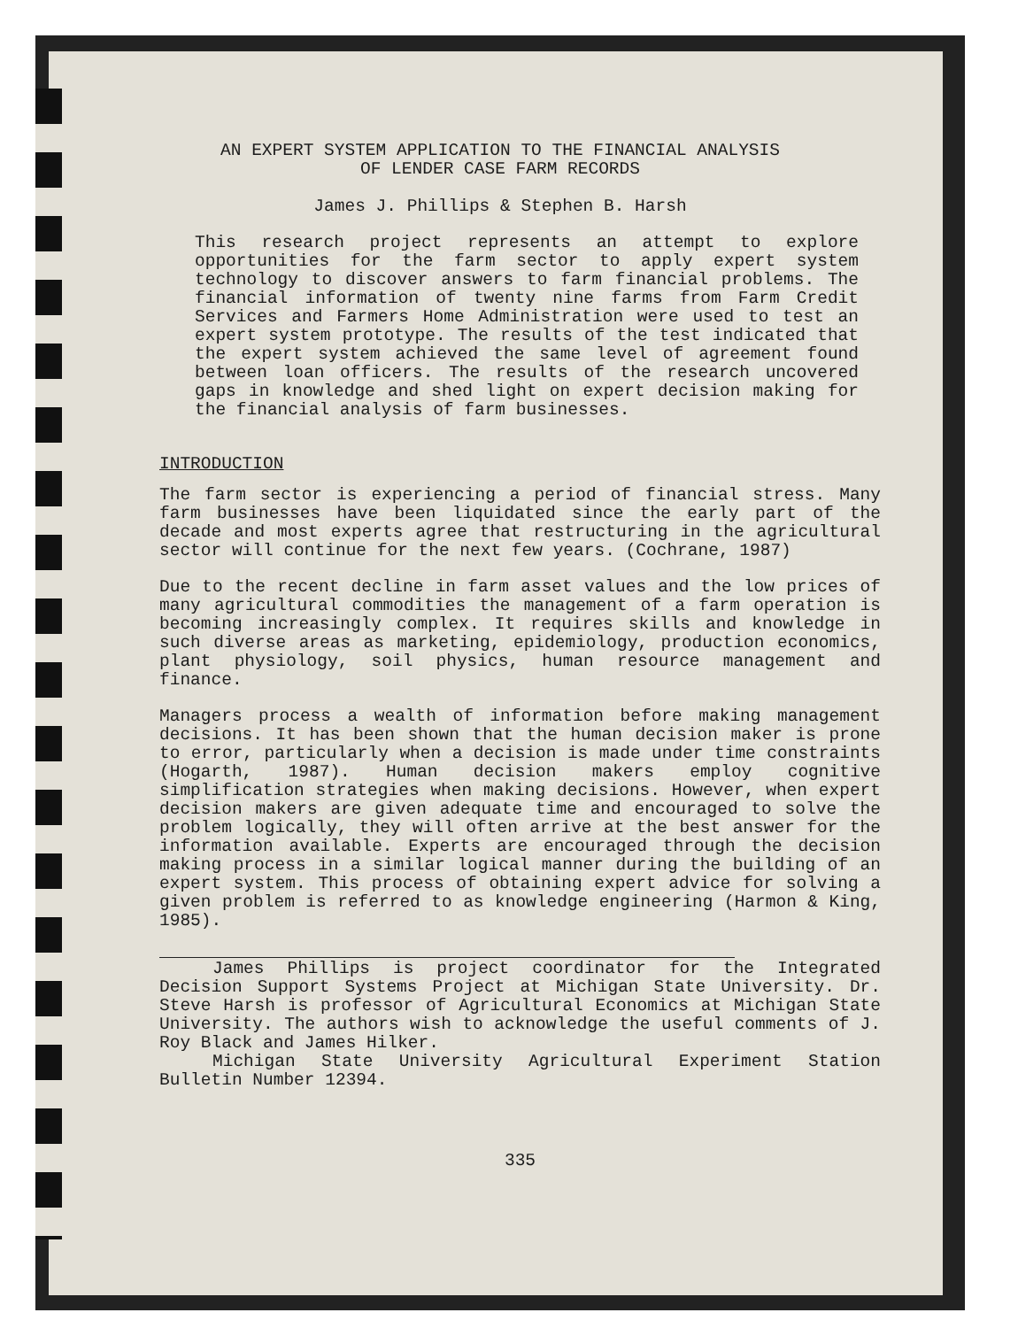AN EXPERT SYSTEM APPLICATION TO THE FINANCIAL ANALYSIS
OF LENDER CASE FARM RECORDS
James J. Phillips & Stephen B. Harsh
This research project represents an attempt to explore opportunities for the farm sector to apply expert system technology to discover answers to farm financial problems. The financial information of twenty nine farms from Farm Credit Services and Farmers Home Administration were used to test an expert system prototype. The results of the test indicated that the expert system achieved the same level of agreement found between loan officers. The results of the research uncovered gaps in knowledge and shed light on expert decision making for the financial analysis of farm businesses.
INTRODUCTION
The farm sector is experiencing a period of financial stress. Many farm businesses have been liquidated since the early part of the decade and most experts agree that restructuring in the agricultural sector will continue for the next few years. (Cochrane, 1987)
Due to the recent decline in farm asset values and the low prices of many agricultural commodities the management of a farm operation is becoming increasingly complex. It requires skills and knowledge in such diverse areas as marketing, epidemiology, production economics, plant physiology, soil physics, human resource management and finance.
Managers process a wealth of information before making management decisions. It has been shown that the human decision maker is prone to error, particularly when a decision is made under time constraints (Hogarth, 1987). Human decision makers employ cognitive simplification strategies when making decisions. However, when expert decision makers are given adequate time and encouraged to solve the problem logically, they will often arrive at the best answer for the information available. Experts are encouraged through the decision making process in a similar logical manner during the building of an expert system. This process of obtaining expert advice for solving a given problem is referred to as knowledge engineering (Harmon & King, 1985).
James Phillips is project coordinator for the Integrated Decision Support Systems Project at Michigan State University. Dr. Steve Harsh is professor of Agricultural Economics at Michigan State University. The authors wish to acknowledge the useful comments of J. Roy Black and James Hilker.
Michigan State University Agricultural Experiment Station Bulletin Number 12394.
335